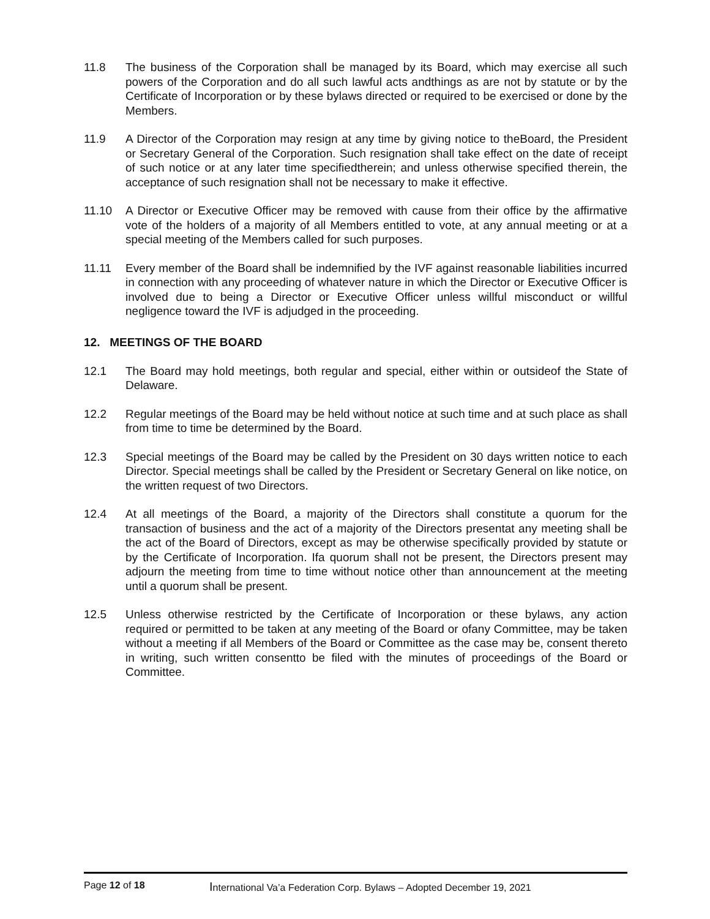11.8 The business of the Corporation shall be managed by its Board, which may exercise all such powers of the Corporation and do all such lawful acts andthings as are not by statute or by the Certificate of Incorporation or by these bylaws directed or required to be exercised or done by the Members.
11.9 A Director of the Corporation may resign at any time by giving notice to theBoard, the President or Secretary General of the Corporation. Such resignation shall take effect on the date of receipt of such notice or at any later time specifiedtherein; and unless otherwise specified therein, the acceptance of such resignation shall not be necessary to make it effective.
11.10 A Director or Executive Officer may be removed with cause from their office by the affirmative vote of the holders of a majority of all Members entitled to vote, at any annual meeting or at a special meeting of the Members called for such purposes.
11.11 Every member of the Board shall be indemnified by the IVF against reasonable liabilities incurred in connection with any proceeding of whatever nature in which the Director or Executive Officer is involved due to being a Director or Executive Officer unless willful misconduct or willful negligence toward the IVF is adjudged in the proceeding.
12. MEETINGS OF THE BOARD
12.1 The Board may hold meetings, both regular and special, either within or outsideof the State of Delaware.
12.2 Regular meetings of the Board may be held without notice at such time and at such place as shall from time to time be determined by the Board.
12.3 Special meetings of the Board may be called by the President on 30 days written notice to each Director. Special meetings shall be called by the President or Secretary General on like notice, on the written request of two Directors.
12.4 At all meetings of the Board, a majority of the Directors shall constitute a quorum for the transaction of business and the act of a majority of the Directors presentat any meeting shall be the act of the Board of Directors, except as may be otherwise specifically provided by statute or by the Certificate of Incorporation. Ifa quorum shall not be present, the Directors present may adjourn the meeting from time to time without notice other than announcement at the meeting until a quorum shall be present.
12.5 Unless otherwise restricted by the Certificate of Incorporation or these bylaws, any action required or permitted to be taken at any meeting of the Board or ofany Committee, may be taken without a meeting if all Members of the Board or Committee as the case may be, consent thereto in writing, such written consentto be filed with the minutes of proceedings of the Board or Committee.
Page 12 of 18
International Va’a Federation Corp. Bylaws – Adopted December 19, 2021